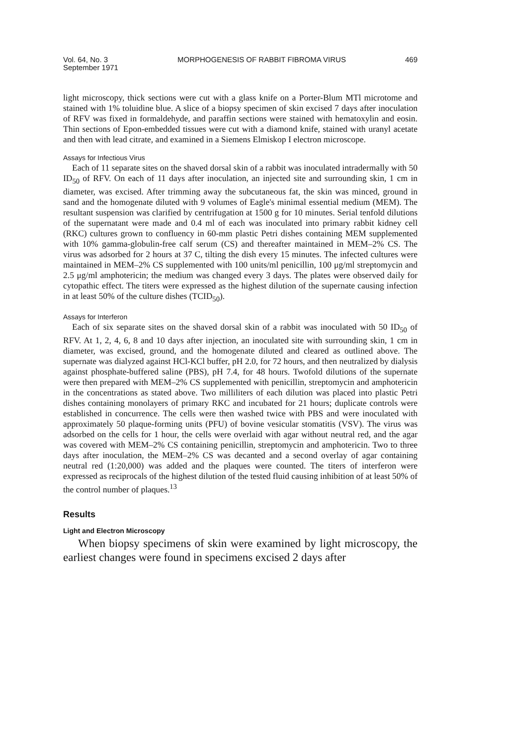Vol. 64, No. 3
September 1971
MORPHOGENESIS OF RABBIT FIBROMA VIRUS
469
light microscopy, thick sections were cut with a glass knife on a Porter-Blum MTl microtome and stained with 1% toluidine blue. A slice of a biopsy specimen of skin excised 7 days after inoculation of RFV was fixed in formaldehyde, and paraffin sections were stained with hematoxylin and eosin. Thin sections of Epon-embedded tissues were cut with a diamond knife, stained with uranyl acetate and then with lead citrate, and examined in a Siemens Elmiskop I electron microscope.
Assays for Infectious Virus
Each of 11 separate sites on the shaved dorsal skin of a rabbit was inoculated intradermally with 50 ID<sub>50</sub> of RFV. On each of 11 days after inoculation, an injected site and surrounding skin, 1 cm in diameter, was excised. After trimming away the subcutaneous fat, the skin was minced, ground in sand and the homogenate diluted with 9 volumes of Eagle's minimal essential medium (MEM). The resultant suspension was clarified by centrifugation at 1500 g for 10 minutes. Serial tenfold dilutions of the supernatant were made and 0.4 ml of each was inoculated into primary rabbit kidney cell (RKC) cultures grown to confluency in 60-mm plastic Petri dishes containing MEM supplemented with 10% gamma-globulin-free calf serum (CS) and thereafter maintained in MEM–2% CS. The virus was adsorbed for 2 hours at 37 C, tilting the dish every 15 minutes. The infected cultures were maintained in MEM–2% CS supplemented with 100 units/ml penicillin, 100 μg/ml streptomycin and 2.5 μg/ml amphotericin; the medium was changed every 3 days. The plates were observed daily for cytopathic effect. The titers were expressed as the highest dilution of the supernate causing infection in at least 50% of the culture dishes (TCID<sub>50</sub>).
Assays for Interferon
Each of six separate sites on the shaved dorsal skin of a rabbit was inoculated with 50 ID<sub>50</sub> of RFV. At 1, 2, 4, 6, 8 and 10 days after injection, an inoculated site with surrounding skin, 1 cm in diameter, was excised, ground, and the homogenate diluted and cleared as outlined above. The supernate was dialyzed against HCl-KCl buffer, pH 2.0, for 72 hours, and then neutralized by dialysis against phosphate-buffered saline (PBS), pH 7.4, for 48 hours. Twofold dilutions of the supernate were then prepared with MEM–2% CS supplemented with penicillin, streptomycin and amphotericin in the concentrations as stated above. Two milliliters of each dilution was placed into plastic Petri dishes containing monolayers of primary RKC and incubated for 21 hours; duplicate controls were established in concurrence. The cells were then washed twice with PBS and were inoculated with approximately 50 plaque-forming units (PFU) of bovine vesicular stomatitis (VSV). The virus was adsorbed on the cells for 1 hour, the cells were overlaid with agar without neutral red, and the agar was covered with MEM–2% CS containing penicillin, streptomycin and amphotericin. Two to three days after inoculation, the MEM–2% CS was decanted and a second overlay of agar containing neutral red (1:20,000) was added and the plaques were counted. The titers of interferon were expressed as reciprocals of the highest dilution of the tested fluid causing inhibition of at least 50% of the control number of plaques.<sup>13</sup>
Results
Light and Electron Microscopy
When biopsy specimens of skin were examined by light microscopy, the earliest changes were found in specimens excised 2 days after